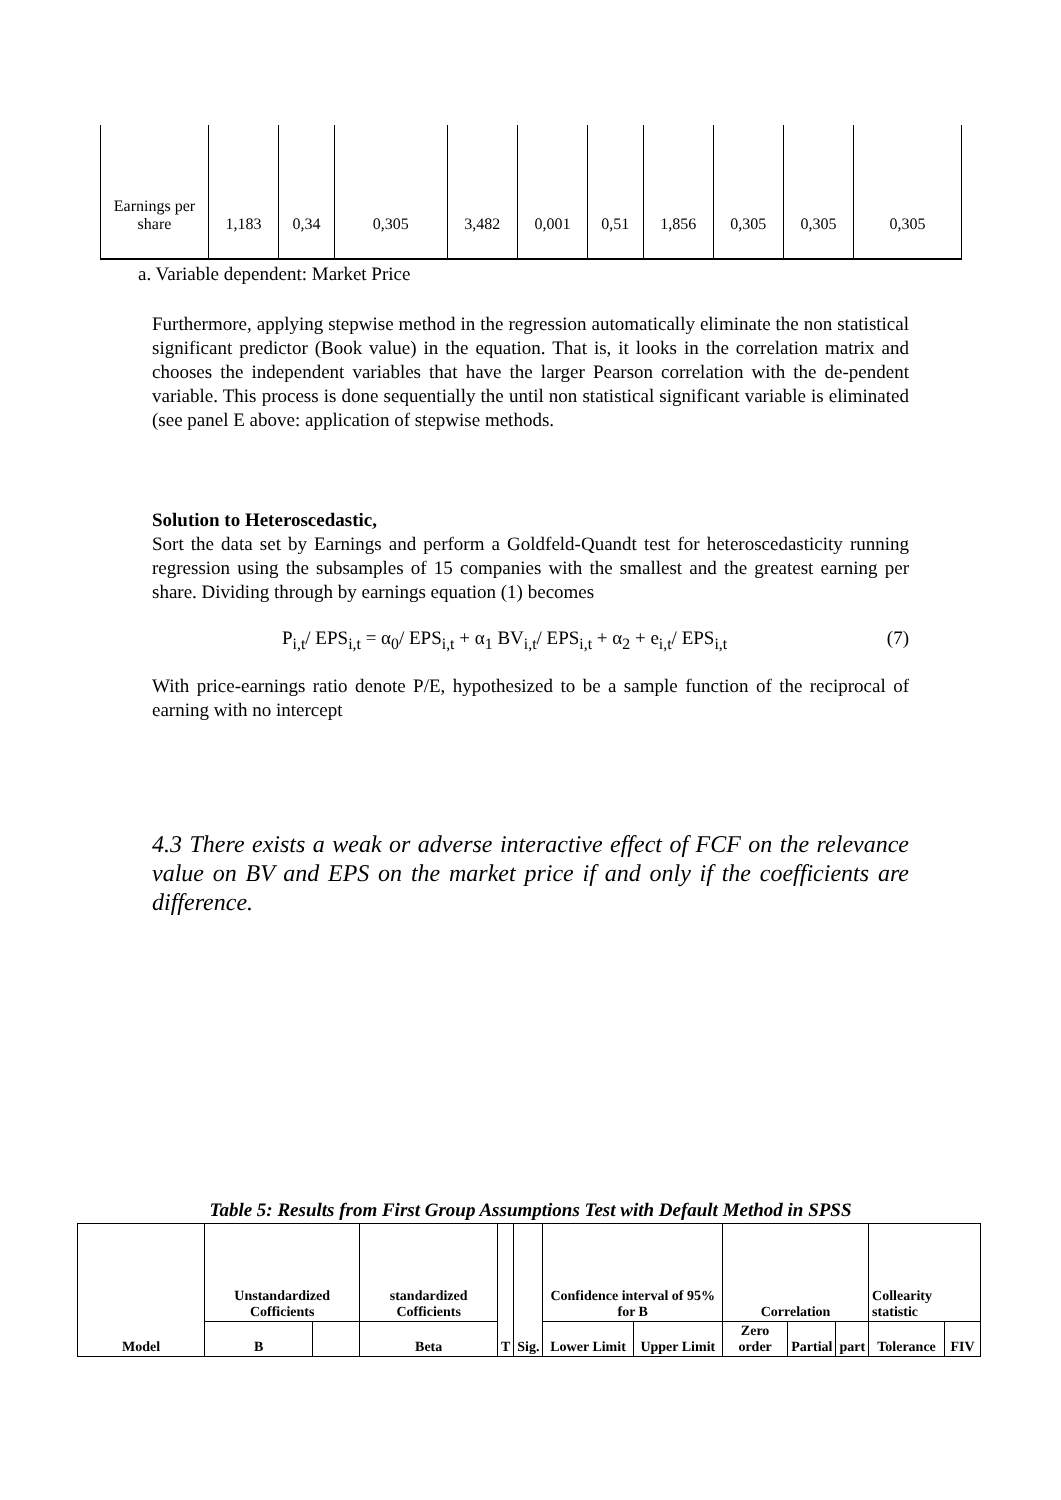| Earnings per share | 1,183 | 0,34 | 0,305 | 3,482 | 0,001 | 0,51 | 1,856 | 0,305 | 0,305 | 0,305 |
a. Variable dependent: Market Price
Furthermore, applying stepwise method in the regression automatically eliminate the non statistical significant predictor (Book value) in the equation. That is, it looks in the correlation matrix and chooses the independent variables that have the larger Pearson correlation with the de-pendent variable. This process is done sequentially the until non statistical significant variable is eliminated (see panel E above: application of stepwise methods.
Solution to Heteroscedastic,
Sort the data set by Earnings and perform a Goldfeld-Quandt test for heteroscedasticity running regression using the subsamples of 15 companies with the smallest and the greatest earning per share. Dividing through by earnings equation (1) becomes
P<sub>i,t</sub>/ EPS<sub>i,t</sub> = α<sub>0</sub>/ EPS<sub>i,t</sub> + α<sub>1</sub> BV<sub>i,t</sub>/ EPS<sub>i,t</sub> + α<sub>2</sub> + e<sub>i,t</sub>/ EPS<sub>i,t</sub> (7)
With price-earnings ratio denote P/E, hypothesized to be a sample function of the reciprocal of earning with no intercept
4.3 There exists a weak or adverse interactive effect of FCF on the relevance value on BV and EPS on the market price if and only if the coefficients are difference.
Table 5: Results from First Group Assumptions Test with Default Method in SPSS
| Model | Unstandardized Cofficients | | standardized Cofficients | T | Sig. | Confidence interval of 95% for B | | Correlation | | | Collearity statistic | |
| --- | --- | --- | --- | --- | --- | --- | --- | --- | --- | --- | --- | --- |
| | B | | Beta | | | Lower Limit | Upper Limit | Zero order | Partial | part | Tolerance | FIV |